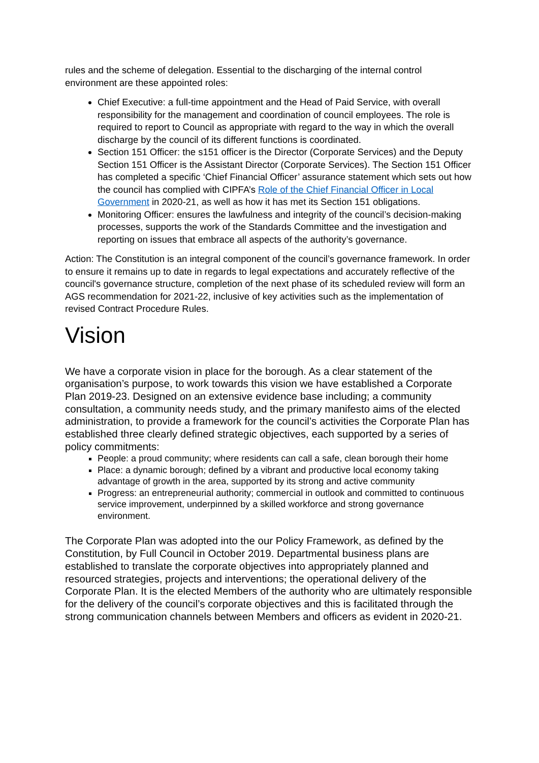rules and the scheme of delegation. Essential to the discharging of the internal control environment are these appointed roles:
Chief Executive: a full-time appointment and the Head of Paid Service, with overall responsibility for the management and coordination of council employees. The role is required to report to Council as appropriate with regard to the way in which the overall discharge by the council of its different functions is coordinated.
Section 151 Officer: the s151 officer is the Director (Corporate Services) and the Deputy Section 151 Officer is the Assistant Director (Corporate Services). The Section 151 Officer has completed a specific ‘Chief Financial Officer’ assurance statement which sets out how the council has complied with CIPFA’s Role of the Chief Financial Officer in Local Government in 2020-21, as well as how it has met its Section 151 obligations.
Monitoring Officer: ensures the lawfulness and integrity of the council’s decision-making processes, supports the work of the Standards Committee and the investigation and reporting on issues that embrace all aspects of the authority’s governance.
Action: The Constitution is an integral component of the council’s governance framework. In order to ensure it remains up to date in regards to legal expectations and accurately reflective of the council's governance structure, completion of the next phase of its scheduled review will form an AGS recommendation for 2021-22, inclusive of key activities such as the implementation of revised Contract Procedure Rules.
Vision
We have a corporate vision in place for the borough. As a clear statement of the organisation’s purpose, to work towards this vision we have established a Corporate Plan 2019-23. Designed on an extensive evidence base including; a community consultation, a community needs study, and the primary manifesto aims of the elected administration, to provide a framework for the council’s activities the Corporate Plan has established three clearly defined strategic objectives, each supported by a series of policy commitments:
People: a proud community; where residents can call a safe, clean borough their home
Place: a dynamic borough; defined by a vibrant and productive local economy taking advantage of growth in the area, supported by its strong and active community
Progress: an entrepreneurial authority; commercial in outlook and committed to continuous service improvement, underpinned by a skilled workforce and strong governance environment.
The Corporate Plan was adopted into the our Policy Framework, as defined by the Constitution, by Full Council in October 2019. Departmental business plans are established to translate the corporate objectives into appropriately planned and resourced strategies, projects and interventions; the operational delivery of the Corporate Plan. It is the elected Members of the authority who are ultimately responsible for the delivery of the council’s corporate objectives and this is facilitated through the strong communication channels between Members and officers as evident in 2020-21.